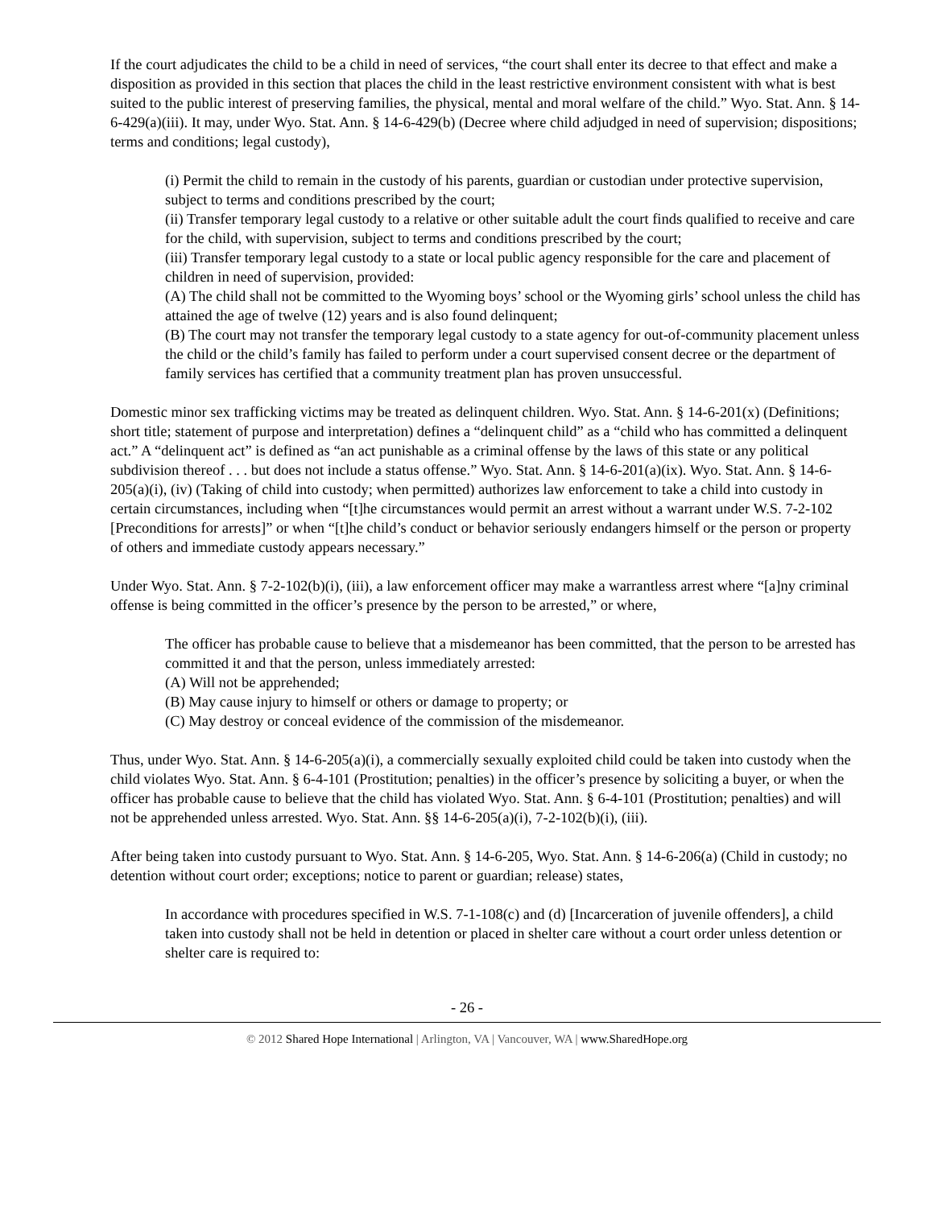If the court adjudicates the child to be a child in need of services, “the court shall enter its decree to that effect and make a disposition as provided in this section that places the child in the least restrictive environment consistent with what is best suited to the public interest of preserving families, the physical, mental and moral welfare of the child.” Wyo. Stat. Ann. § 14-6-429(a)(iii). It may, under Wyo. Stat. Ann. § 14-6-429(b) (Decree where child adjudged in need of supervision; dispositions; terms and conditions; legal custody),
(i) Permit the child to remain in the custody of his parents, guardian or custodian under protective supervision, subject to terms and conditions prescribed by the court;
(ii) Transfer temporary legal custody to a relative or other suitable adult the court finds qualified to receive and care for the child, with supervision, subject to terms and conditions prescribed by the court;
(iii) Transfer temporary legal custody to a state or local public agency responsible for the care and placement of children in need of supervision, provided:
(A) The child shall not be committed to the Wyoming boys’ school or the Wyoming girls’ school unless the child has attained the age of twelve (12) years and is also found delinquent;
(B) The court may not transfer the temporary legal custody to a state agency for out-of-community placement unless the child or the child’s family has failed to perform under a court supervised consent decree or the department of family services has certified that a community treatment plan has proven unsuccessful.
Domestic minor sex trafficking victims may be treated as delinquent children. Wyo. Stat. Ann. § 14-6-201(x) (Definitions; short title; statement of purpose and interpretation) defines a “delinquent child” as a “child who has committed a delinquent act.” A “delinquent act” is defined as “an act punishable as a criminal offense by the laws of this state or any political subdivision thereof . . . but does not include a status offense.” Wyo. Stat. Ann. § 14-6-201(a)(ix). Wyo. Stat. Ann. § 14-6-205(a)(i), (iv) (Taking of child into custody; when permitted) authorizes law enforcement to take a child into custody in certain circumstances, including when “[t]he circumstances would permit an arrest without a warrant under W.S. 7-2-102 [Preconditions for arrests]” or when “[t]he child’s conduct or behavior seriously endangers himself or the person or property of others and immediate custody appears necessary.”
Under Wyo. Stat. Ann. § 7-2-102(b)(i), (iii), a law enforcement officer may make a warrantless arrest where “[a]ny criminal offense is being committed in the officer’s presence by the person to be arrested,” or where,
The officer has probable cause to believe that a misdemeanor has been committed, that the person to be arrested has committed it and that the person, unless immediately arrested:
(A) Will not be apprehended;
(B) May cause injury to himself or others or damage to property; or
(C) May destroy or conceal evidence of the commission of the misdemeanor.
Thus, under Wyo. Stat. Ann. § 14-6-205(a)(i), a commercially sexually exploited child could be taken into custody when the child violates Wyo. Stat. Ann. § 6-4-101 (Prostitution; penalties) in the officer’s presence by soliciting a buyer, or when the officer has probable cause to believe that the child has violated Wyo. Stat. Ann. § 6-4-101 (Prostitution; penalties) and will not be apprehended unless arrested. Wyo. Stat. Ann. §§ 14-6-205(a)(i), 7-2-102(b)(i), (iii).
After being taken into custody pursuant to Wyo. Stat. Ann. § 14-6-205, Wyo. Stat. Ann. § 14-6-206(a) (Child in custody; no detention without court order; exceptions; notice to parent or guardian; release) states,
In accordance with procedures specified in W.S. 7-1-108(c) and (d) [Incarceration of juvenile offenders], a child taken into custody shall not be held in detention or placed in shelter care without a court order unless detention or shelter care is required to:
- 26 -
© 2012 Shared Hope International | Arlington, VA | Vancouver, WA | www.SharedHope.org